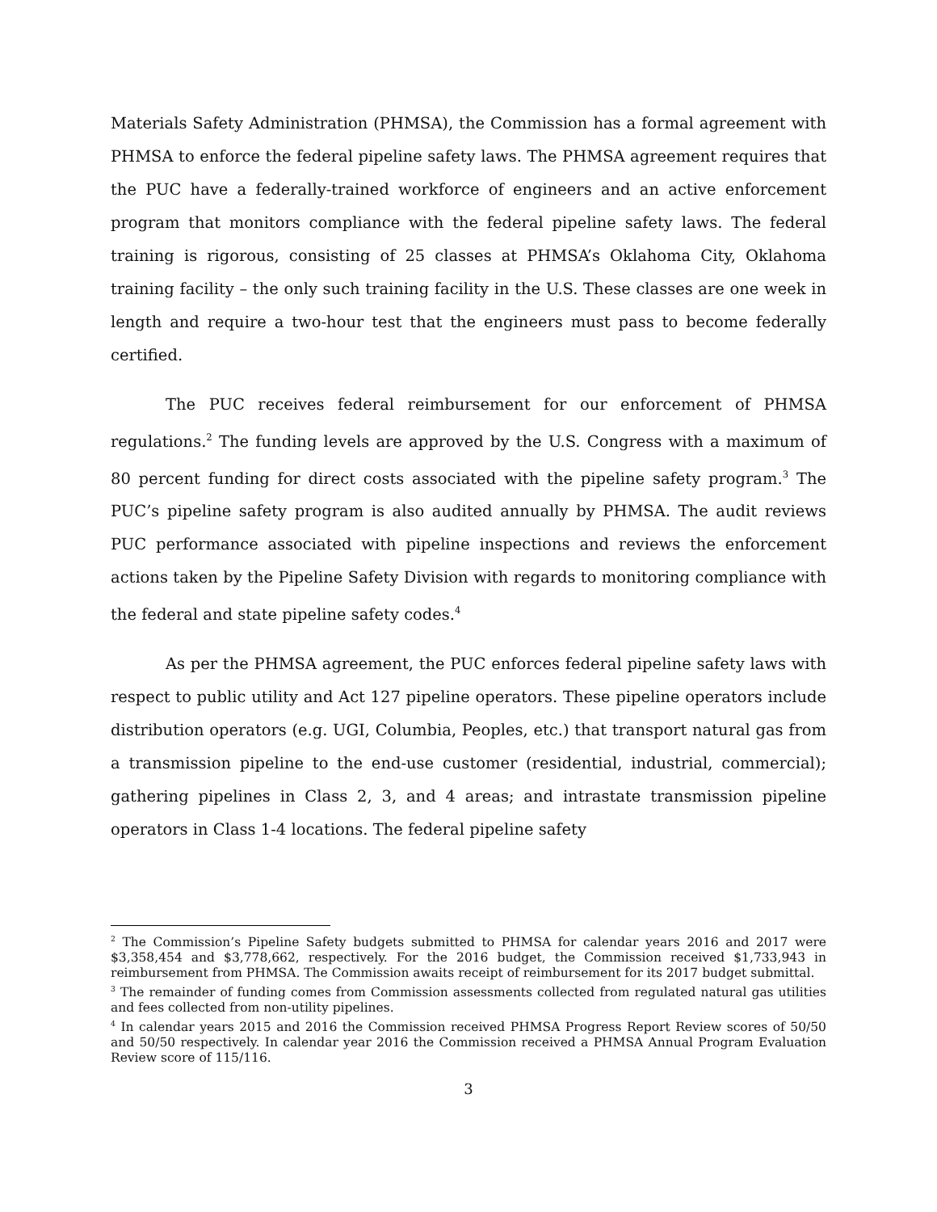Materials Safety Administration (PHMSA), the Commission has a formal agreement with PHMSA to enforce the federal pipeline safety laws. The PHMSA agreement requires that the PUC have a federally-trained workforce of engineers and an active enforcement program that monitors compliance with the federal pipeline safety laws. The federal training is rigorous, consisting of 25 classes at PHMSA’s Oklahoma City, Oklahoma training facility – the only such training facility in the U.S. These classes are one week in length and require a two-hour test that the engineers must pass to become federally certified.
The PUC receives federal reimbursement for our enforcement of PHMSA regulations.<sup>2</sup> The funding levels are approved by the U.S. Congress with a maximum of 80 percent funding for direct costs associated with the pipeline safety program.<sup>3</sup> The PUC’s pipeline safety program is also audited annually by PHMSA. The audit reviews PUC performance associated with pipeline inspections and reviews the enforcement actions taken by the Pipeline Safety Division with regards to monitoring compliance with the federal and state pipeline safety codes.<sup>4</sup>
As per the PHMSA agreement, the PUC enforces federal pipeline safety laws with respect to public utility and Act 127 pipeline operators. These pipeline operators include distribution operators (e.g. UGI, Columbia, Peoples, etc.) that transport natural gas from a transmission pipeline to the end-use customer (residential, industrial, commercial); gathering pipelines in Class 2, 3, and 4 areas; and intrastate transmission pipeline operators in Class 1-4 locations. The federal pipeline safety
<sup>2</sup> The Commission’s Pipeline Safety budgets submitted to PHMSA for calendar years 2016 and 2017 were $3,358,454 and $3,778,662, respectively. For the 2016 budget, the Commission received $1,733,943 in reimbursement from PHMSA. The Commission awaits receipt of reimbursement for its 2017 budget submittal.
<sup>3</sup> The remainder of funding comes from Commission assessments collected from regulated natural gas utilities and fees collected from non-utility pipelines.
<sup>4</sup> In calendar years 2015 and 2016 the Commission received PHMSA Progress Report Review scores of 50/50 and 50/50 respectively. In calendar year 2016 the Commission received a PHMSA Annual Program Evaluation Review score of 115/116.
3